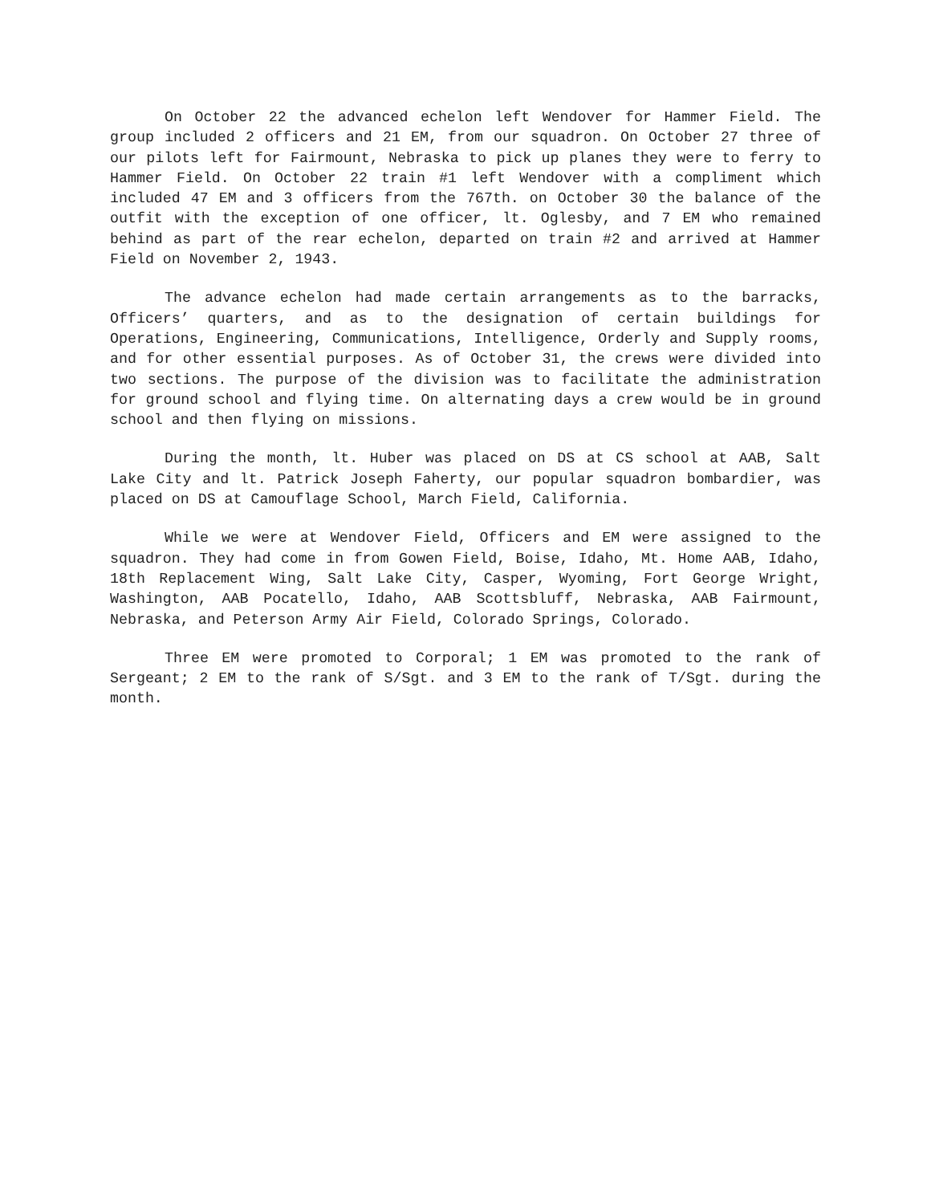On October 22 the advanced echelon left Wendover for Hammer Field. The group included 2 officers and 21 EM, from our squadron. On October 27 three of our pilots left for Fairmount, Nebraska to pick up planes they were to ferry to Hammer Field. On October 22 train #1 left Wendover with a compliment which included 47 EM and 3 officers from the 767th. on October 30 the balance of the outfit with the exception of one officer, lt. Oglesby, and 7 EM who remained behind as part of the rear echelon, departed on train #2 and arrived at Hammer Field on November 2, 1943.
The advance echelon had made certain arrangements as to the barracks, Officers’ quarters, and as to the designation of certain buildings for Operations, Engineering, Communications, Intelligence, Orderly and Supply rooms, and for other essential purposes. As of October 31, the crews were divided into two sections. The purpose of the division was to facilitate the administration for ground school and flying time. On alternating days a crew would be in ground school and then flying on missions.
During the month, lt. Huber was placed on DS at CS school at AAB, Salt Lake City and lt. Patrick Joseph Faherty, our popular squadron bombardier, was placed on DS at Camouflage School, March Field, California.
While we were at Wendover Field, Officers and EM were assigned to the squadron. They had come in from Gowen Field, Boise, Idaho, Mt. Home AAB, Idaho, 18th Replacement Wing, Salt Lake City, Casper, Wyoming, Fort George Wright, Washington, AAB Pocatello, Idaho, AAB Scottsbluff, Nebraska, AAB Fairmount, Nebraska, and Peterson Army Air Field, Colorado Springs, Colorado.
Three EM were promoted to Corporal; 1 EM was promoted to the rank of Sergeant; 2 EM to the rank of S/Sgt. and 3 EM to the rank of T/Sgt. during the month.